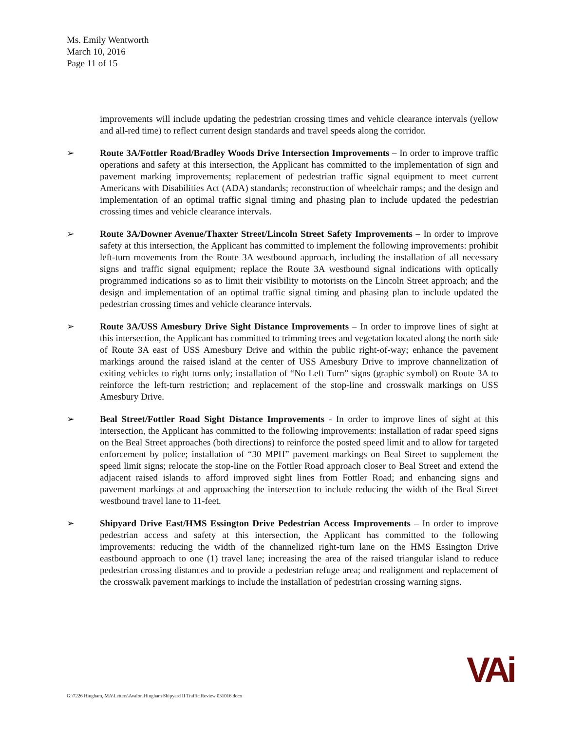Ms. Emily Wentworth
March 10, 2016
Page 11 of 15
improvements will include updating the pedestrian crossing times and vehicle clearance intervals (yellow and all-red time) to reflect current design standards and travel speeds along the corridor.
➢ Route 3A/Fottler Road/Bradley Woods Drive Intersection Improvements – In order to improve traffic operations and safety at this intersection, the Applicant has committed to the implementation of sign and pavement marking improvements; replacement of pedestrian traffic signal equipment to meet current Americans with Disabilities Act (ADA) standards; reconstruction of wheelchair ramps; and the design and implementation of an optimal traffic signal timing and phasing plan to include updated the pedestrian crossing times and vehicle clearance intervals.
➢ Route 3A/Downer Avenue/Thaxter Street/Lincoln Street Safety Improvements – In order to improve safety at this intersection, the Applicant has committed to implement the following improvements: prohibit left-turn movements from the Route 3A westbound approach, including the installation of all necessary signs and traffic signal equipment; replace the Route 3A westbound signal indications with optically programmed indications so as to limit their visibility to motorists on the Lincoln Street approach; and the design and implementation of an optimal traffic signal timing and phasing plan to include updated the pedestrian crossing times and vehicle clearance intervals.
➢ Route 3A/USS Amesbury Drive Sight Distance Improvements – In order to improve lines of sight at this intersection, the Applicant has committed to trimming trees and vegetation located along the north side of Route 3A east of USS Amesbury Drive and within the public right-of-way; enhance the pavement markings around the raised island at the center of USS Amesbury Drive to improve channelization of exiting vehicles to right turns only; installation of “No Left Turn” signs (graphic symbol) on Route 3A to reinforce the left-turn restriction; and replacement of the stop-line and crosswalk markings on USS Amesbury Drive.
➢ Beal Street/Fottler Road Sight Distance Improvements - In order to improve lines of sight at this intersection, the Applicant has committed to the following improvements: installation of radar speed signs on the Beal Street approaches (both directions) to reinforce the posted speed limit and to allow for targeted enforcement by police; installation of “30 MPH” pavement markings on Beal Street to supplement the speed limit signs; relocate the stop-line on the Fottler Road approach closer to Beal Street and extend the adjacent raised islands to afford improved sight lines from Fottler Road; and enhancing signs and pavement markings at and approaching the intersection to include reducing the width of the Beal Street westbound travel lane to 11-feet.
➢ Shipyard Drive East/HMS Essington Drive Pedestrian Access Improvements – In order to improve pedestrian access and safety at this intersection, the Applicant has committed to the following improvements: reducing the width of the channelized right-turn lane on the HMS Essington Drive eastbound approach to one (1) travel lane; increasing the area of the raised triangular island to reduce pedestrian crossing distances and to provide a pedestrian refuge area; and realignment and replacement of the crosswalk pavement markings to include the installation of pedestrian crossing warning signs.
G:\7226 Hingham, MA\Letters\Avalon Hingham Shipyard II Traffic Review 031016.docx
VAi